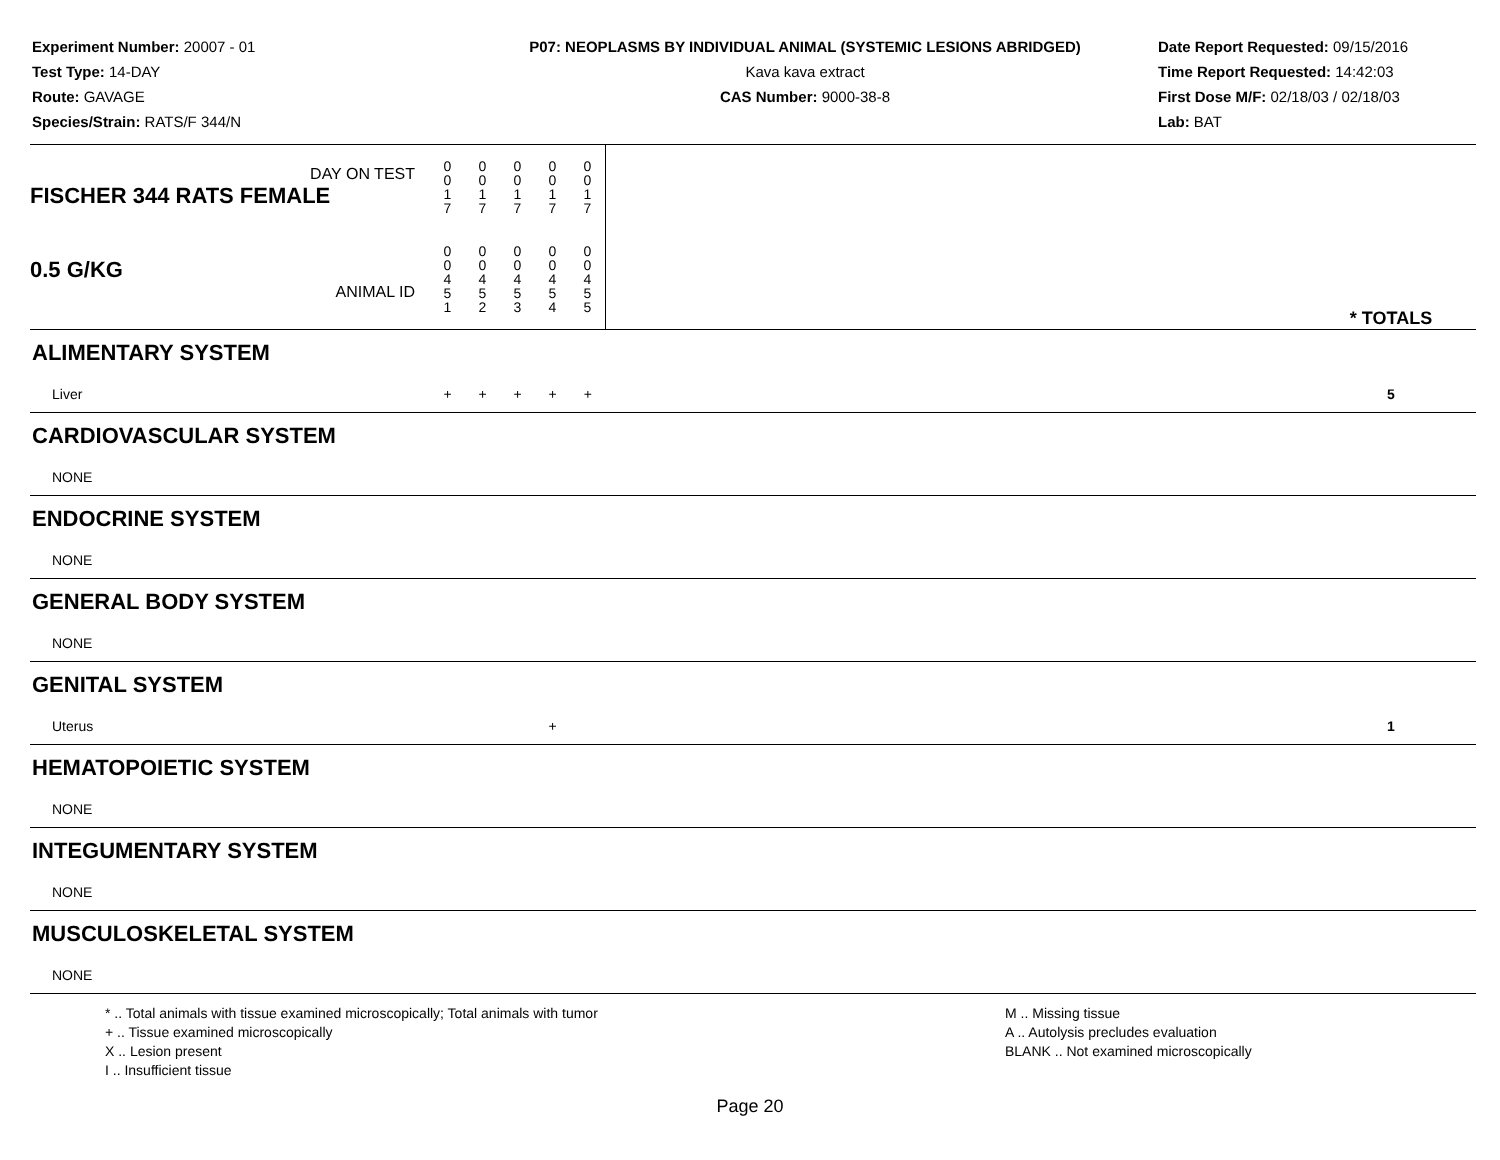Experiment Number: 20007 - 01
Test Type: 14-DAY
Route: GAVAGE
Species/Strain: RATS/F 344/N
P07: NEOPLASMS BY INDIVIDUAL ANIMAL (SYSTEMIC LESIONS ABRIDGED)
Kava kava extract
CAS Number: 9000-38-8
Date Report Requested: 09/15/2016
Time Report Requested: 14:42:03
First Dose M/F: 02/18/03 / 02/18/03
Lab: BAT
| DAY ON TEST FISCHER 344 RATS FEMALE | 0 0 1 7 | 0 0 1 7 | 0 0 1 7 | 0 0 1 7 | 0 0 1 7 | | |
| 0.5 G/KG ANIMAL ID | 0 0 4 5 1 | 0 0 4 5 2 | 0 0 4 5 3 | 0 0 4 5 4 | 0 0 4 5 5 | | * TOTALS |
| ALIMENTARY SYSTEM | | | | | | | |
| Liver | + | + | + | + | + | | 5 |
| CARDIOVASCULAR SYSTEM | | | | | | | |
| NONE | | | | | | | |
| ENDOCRINE SYSTEM | | | | | | | |
| NONE | | | | | | | |
| GENERAL BODY SYSTEM | | | | | | | |
| NONE | | | | | | | |
| GENITAL SYSTEM | | | | | | | |
| Uterus | | | | + | | | 1 |
| HEMATOPOIETIC SYSTEM | | | | | | | |
| NONE | | | | | | | |
| INTEGUMENTARY SYSTEM | | | | | | | |
| NONE | | | | | | | |
| MUSCULOSKELETAL SYSTEM | | | | | | | |
| NONE | | | | | | | |
* .. Total animals with tissue examined microscopically; Total animals with tumor
+ .. Tissue examined microscopically
X .. Lesion present
I .. Insufficient tissue
M .. Missing tissue
A .. Autolysis precludes evaluation
BLANK .. Not examined microscopically
Page 20